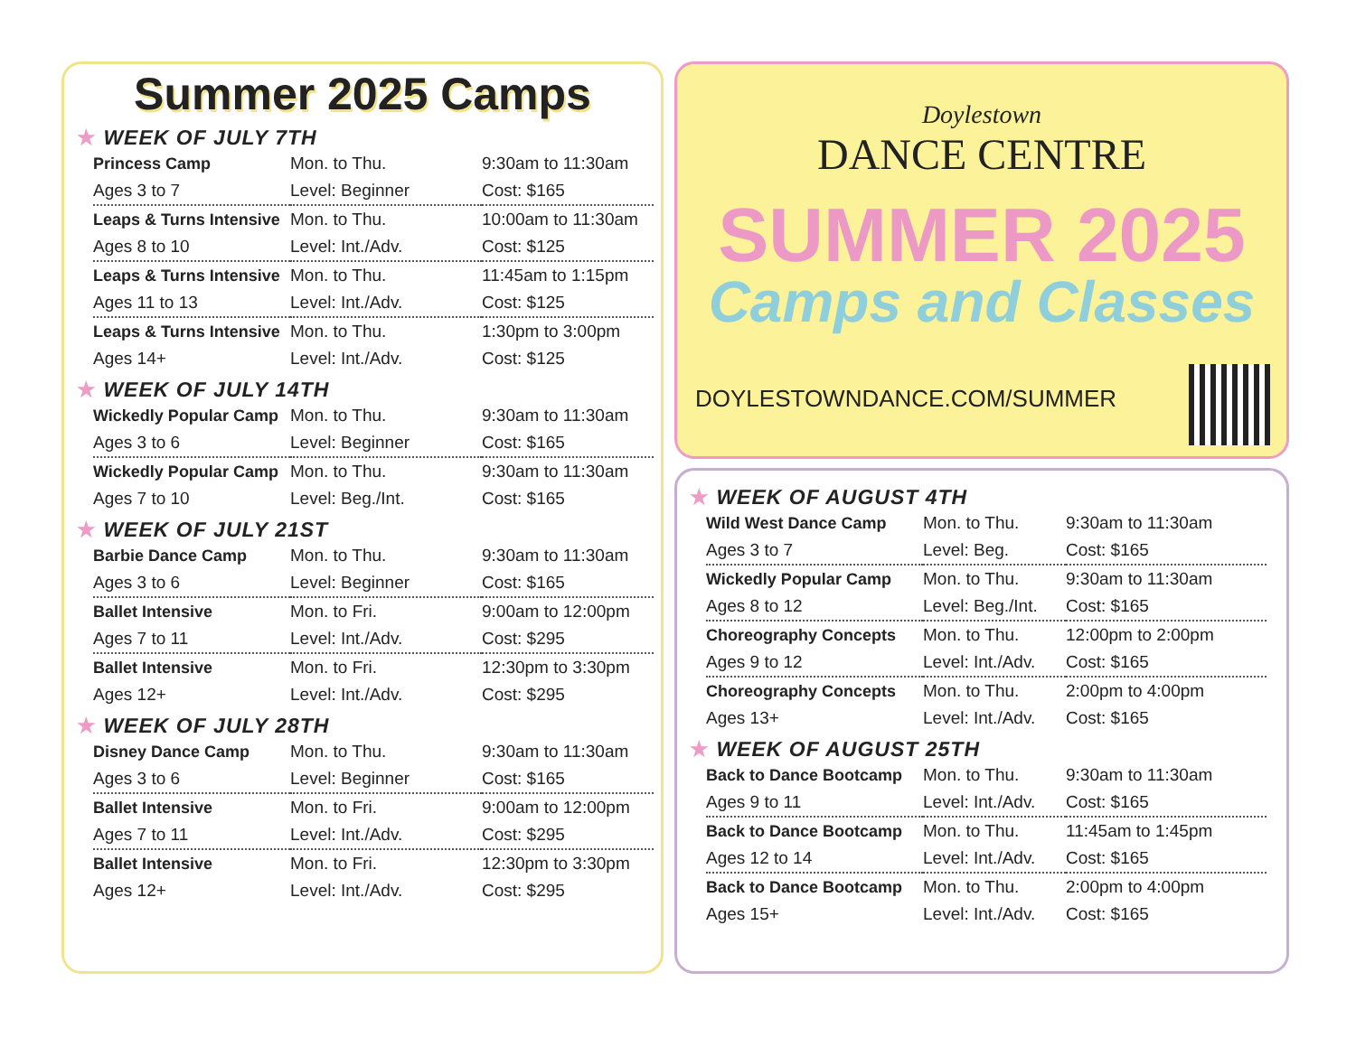Summer 2025 Camps
★ WEEK OF JULY 7TH
| Princess Camp | Mon. to Thu. | 9:30am to 11:30am |
| Ages 3 to 7 | Level: Beginner | Cost: $165 |
| Leaps & Turns Intensive | Mon. to Thu. | 10:00am to 11:30am |
| Ages 8 to 10 | Level: Int./Adv. | Cost: $125 |
| Leaps & Turns Intensive | Mon. to Thu. | 11:45am to 1:15pm |
| Ages 11 to 13 | Level: Int./Adv. | Cost: $125 |
| Leaps & Turns Intensive | Mon. to Thu. | 1:30pm to 3:00pm |
| Ages 14+ | Level: Int./Adv. | Cost: $125 |
★ WEEK OF JULY 14TH
| Wickedly Popular Camp | Mon. to Thu. | 9:30am to 11:30am |
| Ages 3 to 6 | Level: Beginner | Cost: $165 |
| Wickedly Popular Camp | Mon. to Thu. | 9:30am to 11:30am |
| Ages 7 to 10 | Level: Beg./Int. | Cost: $165 |
★ WEEK OF JULY 21ST
| Barbie Dance Camp | Mon. to Thu. | 9:30am to 11:30am |
| Ages 3 to 6 | Level: Beginner | Cost: $165 |
| Ballet Intensive | Mon. to Fri. | 9:00am to 12:00pm |
| Ages 7 to 11 | Level: Int./Adv. | Cost: $295 |
| Ballet Intensive | Mon. to Fri. | 12:30pm to 3:30pm |
| Ages 12+ | Level: Int./Adv. | Cost: $295 |
★ WEEK OF JULY 28TH
| Disney Dance Camp | Mon. to Thu. | 9:30am to 11:30am |
| Ages 3 to 6 | Level: Beginner | Cost: $165 |
| Ballet Intensive | Mon. to Fri. | 9:00am to 12:00pm |
| Ages 7 to 11 | Level: Int./Adv. | Cost: $295 |
| Ballet Intensive | Mon. to Fri. | 12:30pm to 3:30pm |
| Ages 12+ | Level: Int./Adv. | Cost: $295 |
Doylestown
DANCE CENTRE
SUMMER 2025
Camps and Classes
DOYLESTOWNDANCE.COM/SUMMER
★ WEEK OF AUGUST 4TH
| Wild West Dance Camp | Mon. to Thu. | 9:30am to 11:30am |
| Ages 3 to 7 | Level: Beg. | Cost: $165 |
| Wickedly Popular Camp | Mon. to Thu. | 9:30am to 11:30am |
| Ages 8 to 12 | Level: Beg./Int. | Cost: $165 |
| Choreography Concepts | Mon. to Thu. | 12:00pm to 2:00pm |
| Ages 9 to 12 | Level: Int./Adv. | Cost: $165 |
| Choreography Concepts | Mon. to Thu. | 2:00pm to 4:00pm |
| Ages 13+ | Level: Int./Adv. | Cost: $165 |
★ WEEK OF AUGUST 25TH
| Back to Dance Bootcamp | Mon. to Thu. | 9:30am to 11:30am |
| Ages 9 to 11 | Level: Int./Adv. | Cost: $165 |
| Back to Dance Bootcamp | Mon. to Thu. | 11:45am to 1:45pm |
| Ages 12 to 14 | Level: Int./Adv. | Cost: $165 |
| Back to Dance Bootcamp | Mon. to Thu. | 2:00pm to 4:00pm |
| Ages 15+ | Level: Int./Adv. | Cost: $165 |